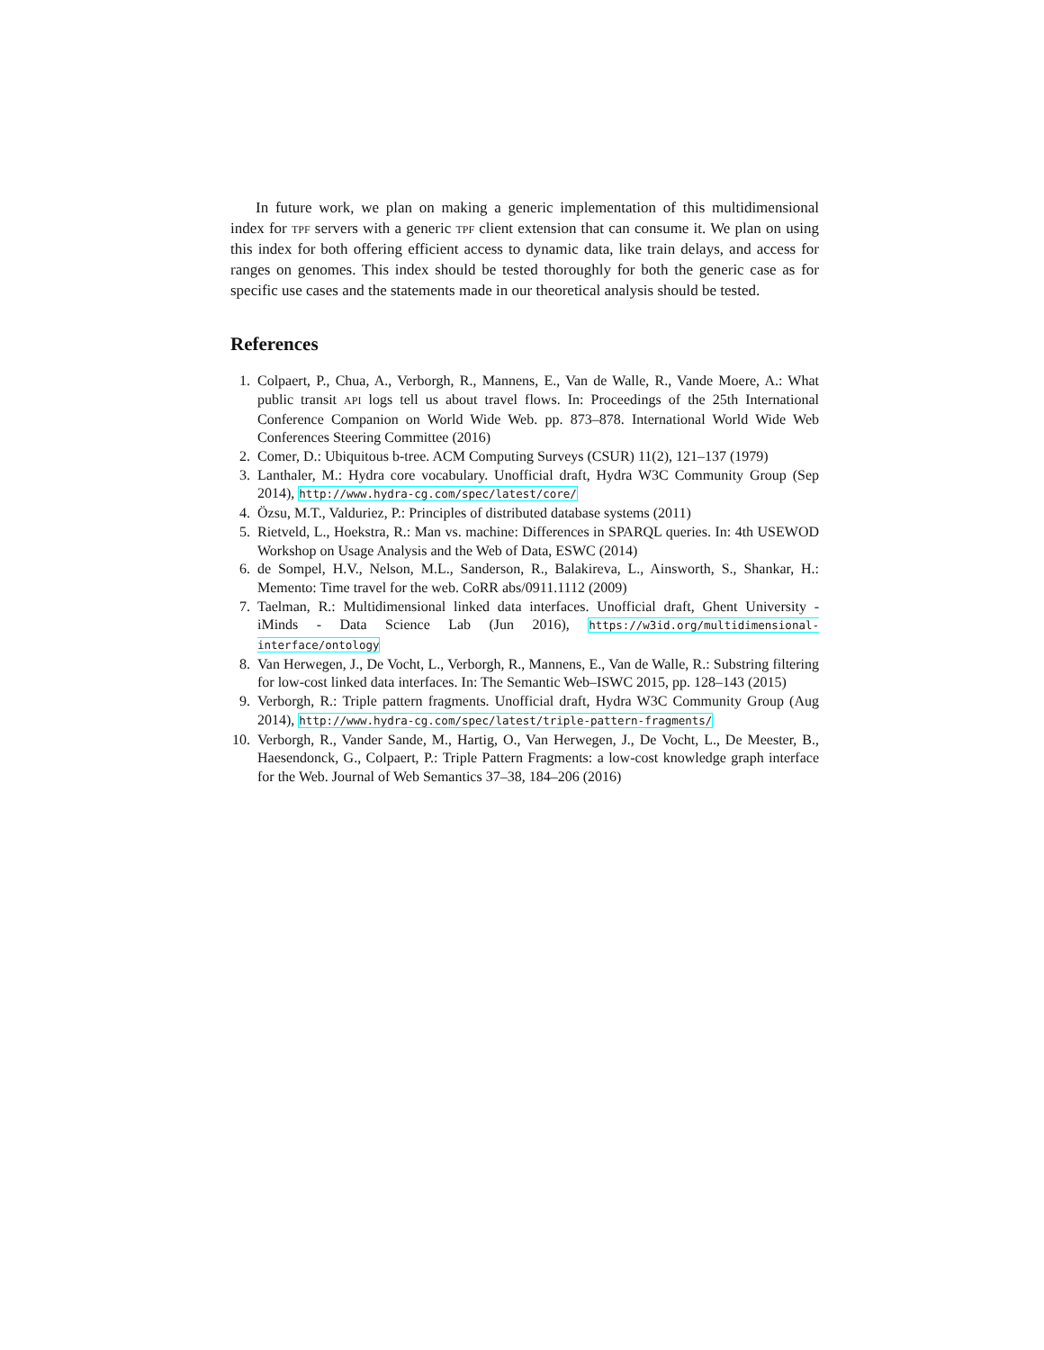In future work, we plan on making a generic implementation of this multidimensional index for TPF servers with a generic TPF client extension that can consume it. We plan on using this index for both offering efficient access to dynamic data, like train delays, and access for ranges on genomes. This index should be tested thoroughly for both the generic case as for specific use cases and the statements made in our theoretical analysis should be tested.
References
1. Colpaert, P., Chua, A., Verborgh, R., Mannens, E., Van de Walle, R., Vande Moere, A.: What public transit API logs tell us about travel flows. In: Proceedings of the 25th International Conference Companion on World Wide Web. pp. 873–878. International World Wide Web Conferences Steering Committee (2016)
2. Comer, D.: Ubiquitous b-tree. ACM Computing Surveys (CSUR) 11(2), 121–137 (1979)
3. Lanthaler, M.: Hydra core vocabulary. Unofficial draft, Hydra W3C Community Group (Sep 2014), http://www.hydra-cg.com/spec/latest/core/
4. Özsu, M.T., Valduriez, P.: Principles of distributed database systems (2011)
5. Rietveld, L., Hoekstra, R.: Man vs. machine: Differences in SPARQL queries. In: 4th USEWOD Workshop on Usage Analysis and the Web of Data, ESWC (2014)
6. de Sompel, H.V., Nelson, M.L., Sanderson, R., Balakireva, L., Ainsworth, S., Shankar, H.: Memento: Time travel for the web. CoRR abs/0911.1112 (2009)
7. Taelman, R.: Multidimensional linked data interfaces. Unofficial draft, Ghent University - iMinds - Data Science Lab (Jun 2016), https://w3id.org/multidimensional-interface/ontology
8. Van Herwegen, J., De Vocht, L., Verborgh, R., Mannens, E., Van de Walle, R.: Substring filtering for low-cost linked data interfaces. In: The Semantic Web–ISWC 2015, pp. 128–143 (2015)
9. Verborgh, R.: Triple pattern fragments. Unofficial draft, Hydra W3C Community Group (Aug 2014), http://www.hydra-cg.com/spec/latest/triple-pattern-fragments/
10. Verborgh, R., Vander Sande, M., Hartig, O., Van Herwegen, J., De Vocht, L., De Meester, B., Haesendonck, G., Colpaert, P.: Triple Pattern Fragments: a low-cost knowledge graph interface for the Web. Journal of Web Semantics 37–38, 184–206 (2016)